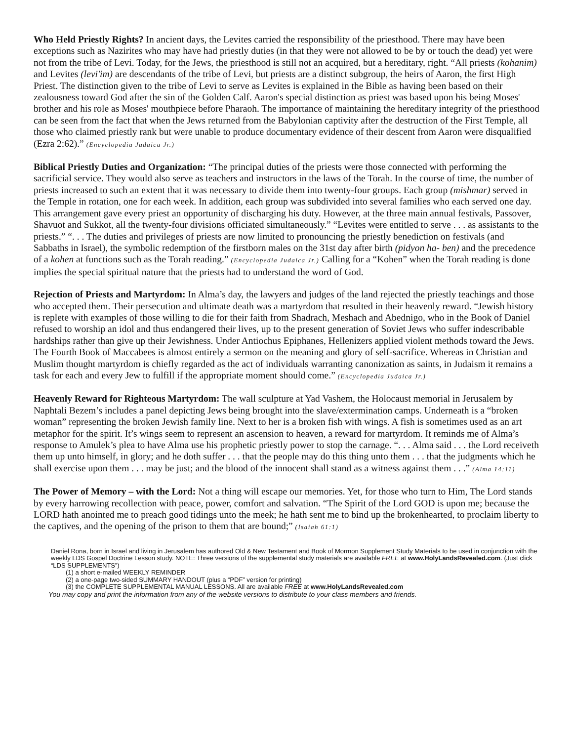Who Held Priestly Rights? In ancient days, the Levites carried the responsibility of the priesthood. There may have been exceptions such as Nazirites who may have had priestly duties (in that they were not allowed to be by or touch the dead) yet were not from the tribe of Levi. Today, for the Jews, the priesthood is still not an acquired, but a hereditary, right. “All priests (kohanim) and Levites (levi'im) are descendants of the tribe of Levi, but priests are a distinct subgroup, the heirs of Aaron, the first High Priest. The distinction given to the tribe of Levi to serve as Levites is explained in the Bible as having been based on their zealousness toward God after the sin of the Golden Calf. Aaron's special distinction as priest was based upon his being Moses' brother and his role as Moses' mouthpiece before Pharaoh. The importance of maintaining the hereditary integrity of the priesthood can be seen from the fact that when the Jews returned from the Babylonian captivity after the destruction of the First Temple, all those who claimed priestly rank but were unable to produce documentary evidence of their descent from Aaron were disqualified (Ezra 2:62).” (Encyclopedia Judaica Jr.)
Biblical Priestly Duties and Organization: “The principal duties of the priests were those connected with performing the sacrificial service. They would also serve as teachers and instructors in the laws of the Torah. In the course of time, the number of priests increased to such an extent that it was necessary to divide them into twenty-four groups. Each group (mishmar) served in the Temple in rotation, one for each week. In addition, each group was subdivided into several families who each served one day. This arrangement gave every priest an opportunity of discharging his duty. However, at the three main annual festivals, Passover, Shavuot and Sukkot, all the twenty-four divisions officiated simultaneously.” “Levites were entitled to serve . . . as assistants to the priests.” “. . . The duties and privileges of priests are now limited to pronouncing the priestly benediction on festivals (and Sabbaths in Israel), the symbolic redemption of the firstborn males on the 31st day after birth (pidyon ha- ben) and the precedence of a kohen at functions such as the Torah reading.” (Encyclopedia Judaica Jr.) Calling for a “Kohen” when the Torah reading is done implies the special spiritual nature that the priests had to understand the word of God.
Rejection of Priests and Martyrdom: In Alma’s day, the lawyers and judges of the land rejected the priestly teachings and those who accepted them. Their persecution and ultimate death was a martyrdom that resulted in their heavenly reward. “Jewish history is replete with examples of those willing to die for their faith from Shadrach, Meshach and Abednigo, who in the Book of Daniel refused to worship an idol and thus endangered their lives, up to the present generation of Soviet Jews who suffer indescribable hardships rather than give up their Jewishness. Under Antiochus Epiphanes, Hellenizers applied violent methods toward the Jews. The Fourth Book of Maccabees is almost entirely a sermon on the meaning and glory of self-sacrifice. Whereas in Christian and Muslim thought martyrdom is chiefly regarded as the act of individuals warranting canonization as saints, in Judaism it remains a task for each and every Jew to fulfill if the appropriate moment should come.” (Encyclopedia Judaica Jr.)
Heavenly Reward for Righteous Martyrdom: The wall sculpture at Yad Vashem, the Holocaust memorial in Jerusalem by Naphtali Bezem’s includes a panel depicting Jews being brought into the slave/extermination camps. Underneath is a “broken woman” representing the broken Jewish family line. Next to her is a broken fish with wings. A fish is sometimes used as an art metaphor for the spirit. It’s wings seem to represent an ascension to heaven, a reward for martyrdom. It reminds me of Alma’s response to Amulek’s plea to have Alma use his prophetic priestly power to stop the carnage. “. . . Alma said . . . the Lord receiveth them up unto himself, in glory; and he doth suffer . . . that the people may do this thing unto them . . . that the judgments which he shall exercise upon them . . . may be just; and the blood of the innocent shall stand as a witness against them . . .” (Alma 14:11)
The Power of Memory – with the Lord: Not a thing will escape our memories. Yet, for those who turn to Him, The Lord stands by every harrowing recollection with peace, power, comfort and salvation. “The Spirit of the Lord GOD is upon me; because the LORD hath anointed me to preach good tidings unto the meek; he hath sent me to bind up the brokenhearted, to proclaim liberty to the captives, and the opening of the prison to them that are bound;” (Isaiah 61:1)
Daniel Rona, born in Israel and living in Jerusalem has authored Old & New Testament and Book of Mormon Supplement Study Materials to be used in conjunction with the weekly LDS Gospel Doctrine Lesson study. NOTE: Three versions of the supplemental study materials are available FREE at www.HolyLandsRevealed.com. (Just click “LDS SUPPLEMENTS”)
(1) a short e-mailed WEEKLY REMINDER
(2) a one-page two-sided SUMMARY HANDOUT (plus a “PDF” version for printing)
(3) the COMPLETE SUPPLEMENTAL MANUAL LESSONS. All are available FREE at www.HolyLandsRevealed.com
You may copy and print the information from any of the website versions to distribute to your class members and friends.